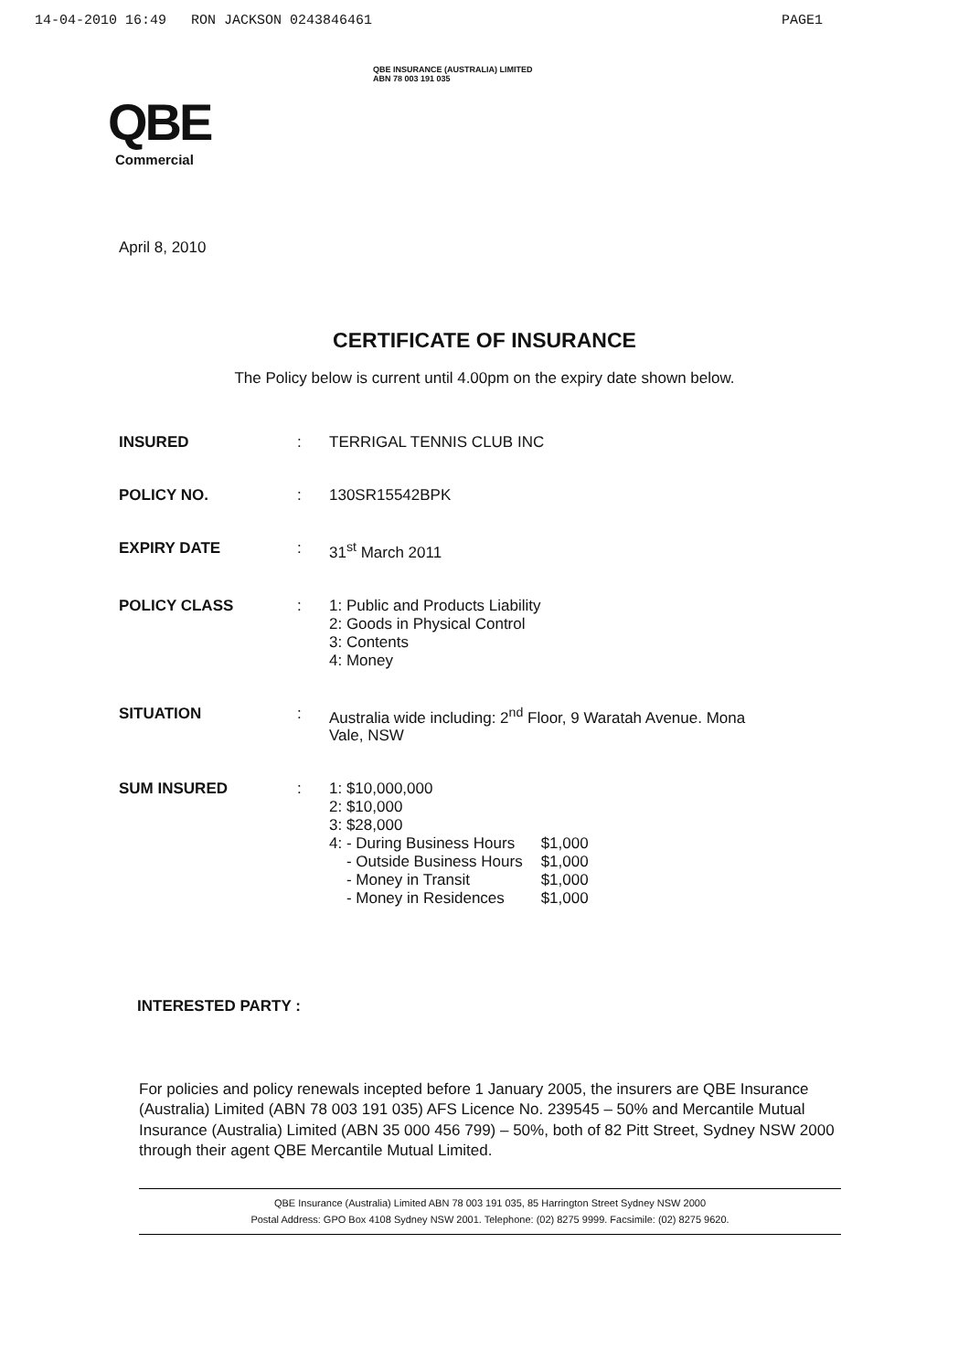14-04-2010 16:49 RON JACKSON 0243846461 PAGE1
QBE
Commercial
QBE INSURANCE (AUSTRALIA) LIMITED
ABN 78 003 191 035
April 8, 2010
CERTIFICATE OF INSURANCE
The Policy below is current until 4.00pm on the expiry date shown below.
| INSURED | : | TERRIGAL TENNIS CLUB INC |
| POLICY NO. | : | 130SR15542BPK |
| EXPIRY DATE | : | 31<sup>st</sup> March 2011 |
| POLICY CLASS | : | 1: Public and Products Liability 2: Goods in Physical Control 3: Contents 4: Money |
| SITUATION | : | Australia wide including: 2<sup>nd</sup> Floor, 9 Waratah Avenue. Mona Vale, NSW |
| SUM INSURED | : | 1: $10,000,000 2: $10,000 3: $28,000 / 4: - During Business Hours / $1,000 / / - Outside Business Hours / $1,000 / / - Money in Transit / $1,000 / / - Money in Residences / $1,000 / |
INTERESTED PARTY :
For policies and policy renewals incepted before 1 January 2005, the insurers are QBE Insurance (Australia) Limited (ABN 78 003 191 035) AFS Licence No. 239545 – 50% and Mercantile Mutual Insurance (Australia) Limited (ABN 35 000 456 799) – 50%, both of 82 Pitt Street, Sydney NSW 2000 through their agent QBE Mercantile Mutual Limited.
QBE Insurance (Australia) Limited ABN 78 003 191 035, 85 Harrington Street Sydney NSW 2000
Postal Address: GPO Box 4108 Sydney NSW 2001. Telephone: (02) 8275 9999. Facsimile: (02) 8275 9620.